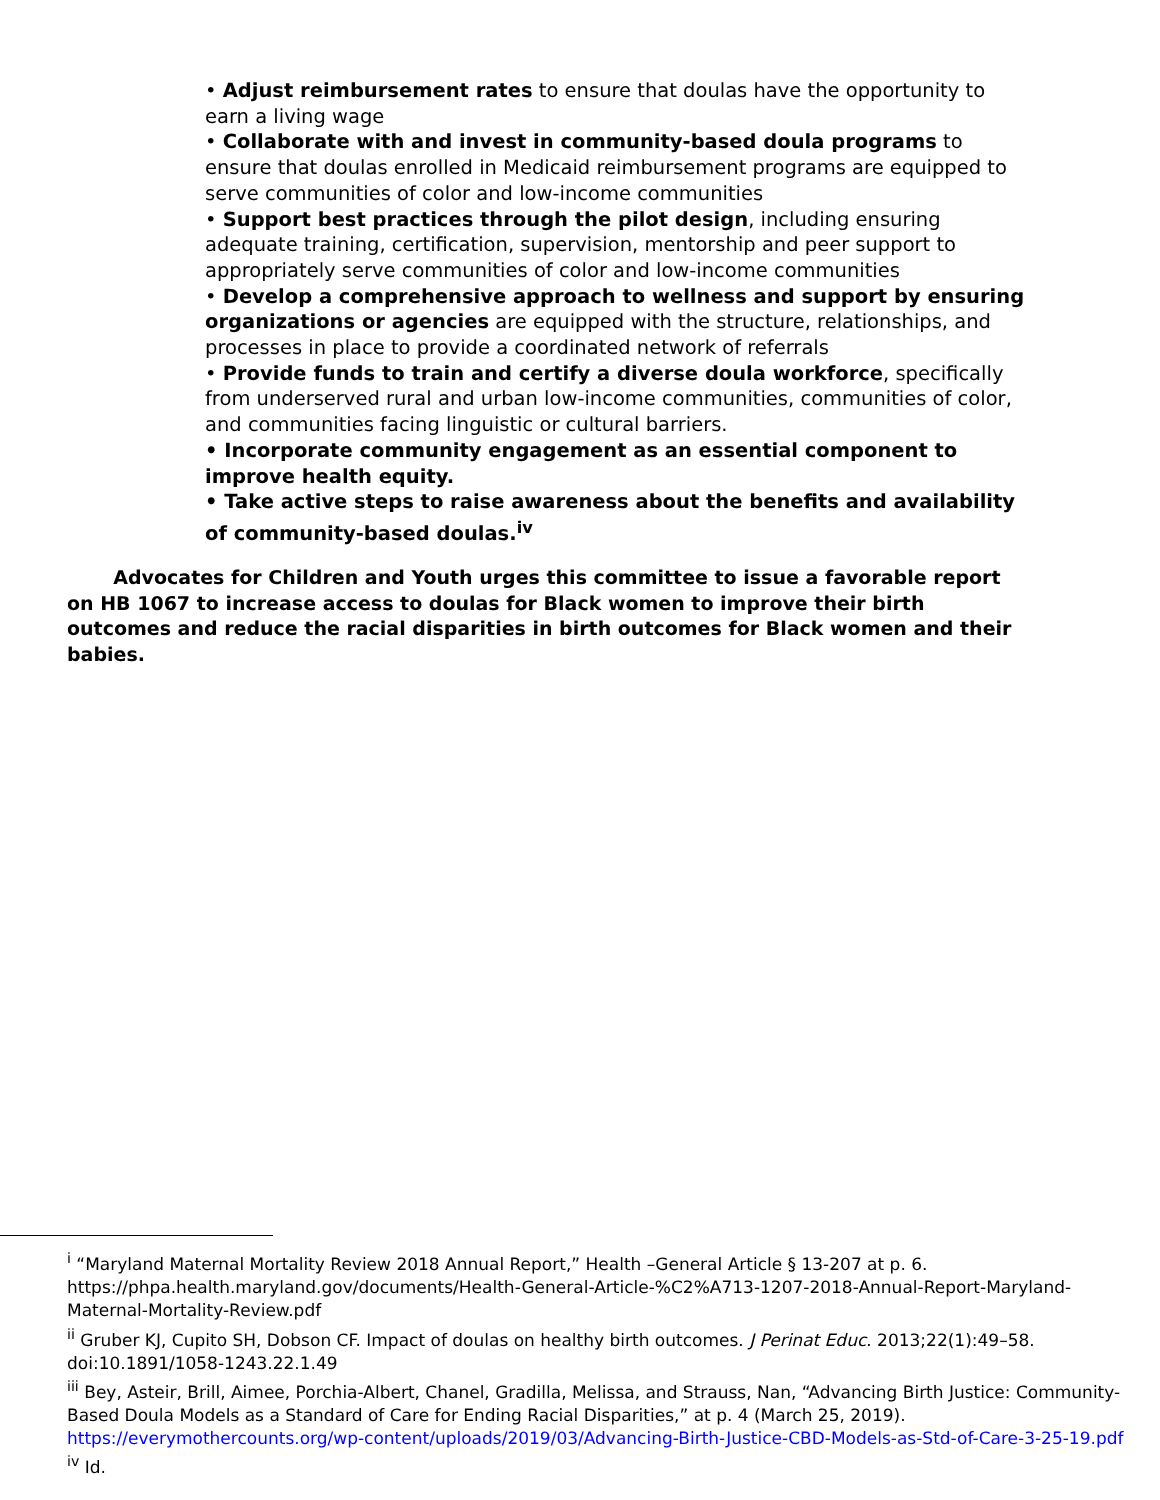• Adjust reimbursement rates to ensure that doulas have the opportunity to earn a living wage
• Collaborate with and invest in community-based doula programs to ensure that doulas enrolled in Medicaid reimbursement programs are equipped to serve communities of color and low-income communities
• Support best practices through the pilot design, including ensuring adequate training, certification, supervision, mentorship and peer support to appropriately serve communities of color and low-income communities
• Develop a comprehensive approach to wellness and support by ensuring organizations or agencies are equipped with the structure, relationships, and processes in place to provide a coordinated network of referrals
• Provide funds to train and certify a diverse doula workforce, specifically from underserved rural and urban low-income communities, communities of color, and communities facing linguistic or cultural barriers.
• Incorporate community engagement as an essential component to improve health equity.
• Take active steps to raise awareness about the benefits and availability of community-based doulas.<sup>iv</sup>
Advocates for Children and Youth urges this committee to issue a favorable report on HB 1067 to increase access to doulas for Black women to improve their birth outcomes and reduce the racial disparities in birth outcomes for Black women and their babies.
<sup>i</sup> “Maryland Maternal Mortality Review 2018 Annual Report,” Health –General Article § 13-207 at p. 6. https://phpa.health.maryland.gov/documents/Health-General-Article-%C2%A713-1207-2018-Annual-Report-Maryland-Maternal-Mortality-Review.pdf
<sup>ii</sup> Gruber KJ, Cupito SH, Dobson CF. Impact of doulas on healthy birth outcomes. J Perinat Educ. 2013;22(1):49–58. doi:10.1891/1058-1243.22.1.49
<sup>iii</sup> Bey, Asteir, Brill, Aimee, Porchia-Albert, Chanel, Gradilla, Melissa, and Strauss, Nan, “Advancing Birth Justice: Community-Based Doula Models as a Standard of Care for Ending Racial Disparities,” at p. 4 (March 25, 2019). https://everymothercounts.org/wp-content/uploads/2019/03/Advancing-Birth-Justice-CBD-Models-as-Std-of-Care-3-25-19.pdf
<sup>iv</sup> Id.